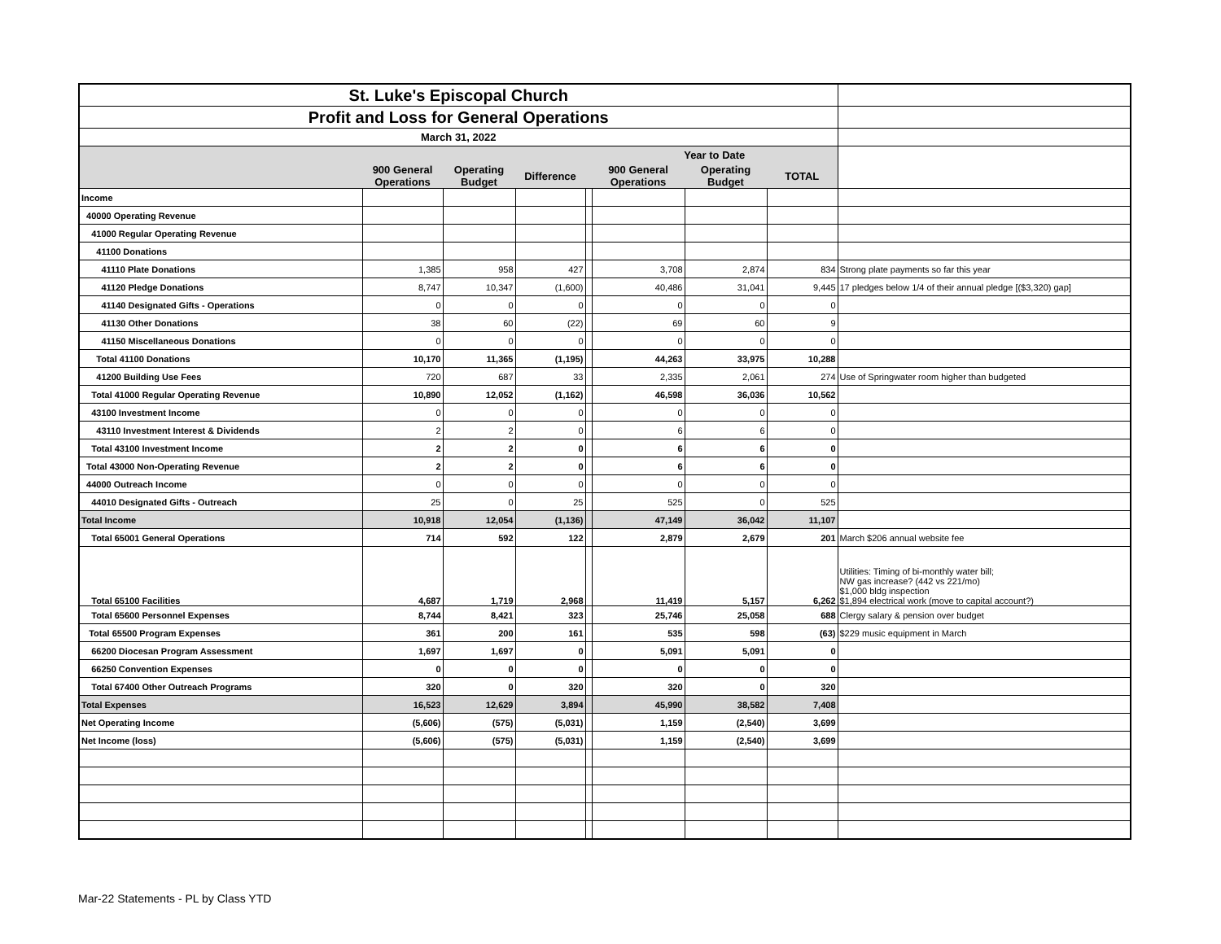| St. Luke's Episcopal Church | | | | | | | | |
| Profit and Loss for General Operations | | | | | | | | |
| March 31, 2022 | | | | | | | | |
| | | | | | Year to Date | | | |
| | 900 General Operations | Operating Budget | Difference | | 900 General Operations | Operating Budget | TOTAL | |
| Income | | | | | | | | |
| 40000 Operating Revenue | | | | | | | | |
| 41000 Regular Operating Revenue | | | | | | | | |
| 41100 Donations | | | | | | | | |
| 41110 Plate Donations | 1,385 | 958 | 427 | | 3,708 | 2,874 | 834 | Strong plate payments so far this year |
| 41120 Pledge Donations | 8,747 | 10,347 | (1,600) | | 40,486 | 31,041 | 9,445 | 17 pledges below 1/4 of their annual pledge [($3,320) gap] |
| 41140 Designated Gifts - Operations | 0 | 0 | 0 | | 0 | 0 | 0 | |
| 41130 Other Donations | 38 | 60 | (22) | | 69 | 60 | 9 | |
| 41150 Miscellaneous Donations | 0 | 0 | 0 | | 0 | 0 | 0 | |
| Total 41100 Donations | 10,170 | 11,365 | (1,195) | | 44,263 | 33,975 | 10,288 | |
| 41200 Building Use Fees | 720 | 687 | 33 | | 2,335 | 2,061 | 274 | Use of Springwater room higher than budgeted |
| Total 41000 Regular Operating Revenue | 10,890 | 12,052 | (1,162) | | 46,598 | 36,036 | 10,562 | |
| 43100 Investment Income | 0 | 0 | 0 | | 0 | 0 | 0 | |
| 43110 Investment Interest & Dividends | 2 | 2 | 0 | | 6 | 6 | 0 | |
| Total 43100 Investment Income | 2 | 2 | 0 | | 6 | 6 | 0 | |
| Total 43000 Non-Operating Revenue | 2 | 2 | 0 | | 6 | 6 | 0 | |
| 44000 Outreach Income | 0 | 0 | 0 | | 0 | 0 | 0 | |
| 44010 Designated Gifts - Outreach | 25 | 0 | 25 | | 525 | 0 | 525 | |
| Total Income | 10,918 | 12,054 | (1,136) | | 47,149 | 36,042 | 11,107 | |
| Total 65001 General Operations | 714 | 592 | 122 | | 2,879 | 2,679 | 201 | March $206 annual website fee |
| Total 65100 Facilities | 4,687 | 1,719 | 2,968 | | 11,419 | 5,157 | 6,262 | Utilities: Timing of bi-monthly water bill; NW gas increase? (442 vs 221/mo) $1,000 bldg inspection $1,894 electrical work (move to capital account?) |
| Total 65600 Personnel Expenses | 8,744 | 8,421 | 323 | | 25,746 | 25,058 | 688 | Clergy salary & pension over budget |
| Total 65500 Program Expenses | 361 | 200 | 161 | | 535 | 598 | (63) | $229 music equipment in March |
| 66200 Diocesan Program Assessment | 1,697 | 1,697 | 0 | | 5,091 | 5,091 | 0 | |
| 66250 Convention Expenses | 0 | 0 | 0 | | 0 | 0 | 0 | |
| Total 67400 Other Outreach Programs | 320 | 0 | 320 | | 320 | 0 | 320 | |
| Total Expenses | 16,523 | 12,629 | 3,894 | | 45,990 | 38,582 | 7,408 | |
| Net Operating Income | (5,606) | (575) | (5,031) | | 1,159 | (2,540) | 3,699 | |
| Net Income (loss) | (5,606) | (575) | (5,031) | | 1,159 | (2,540) | 3,699 | |
Mar-22 Statements - PL by Class YTD